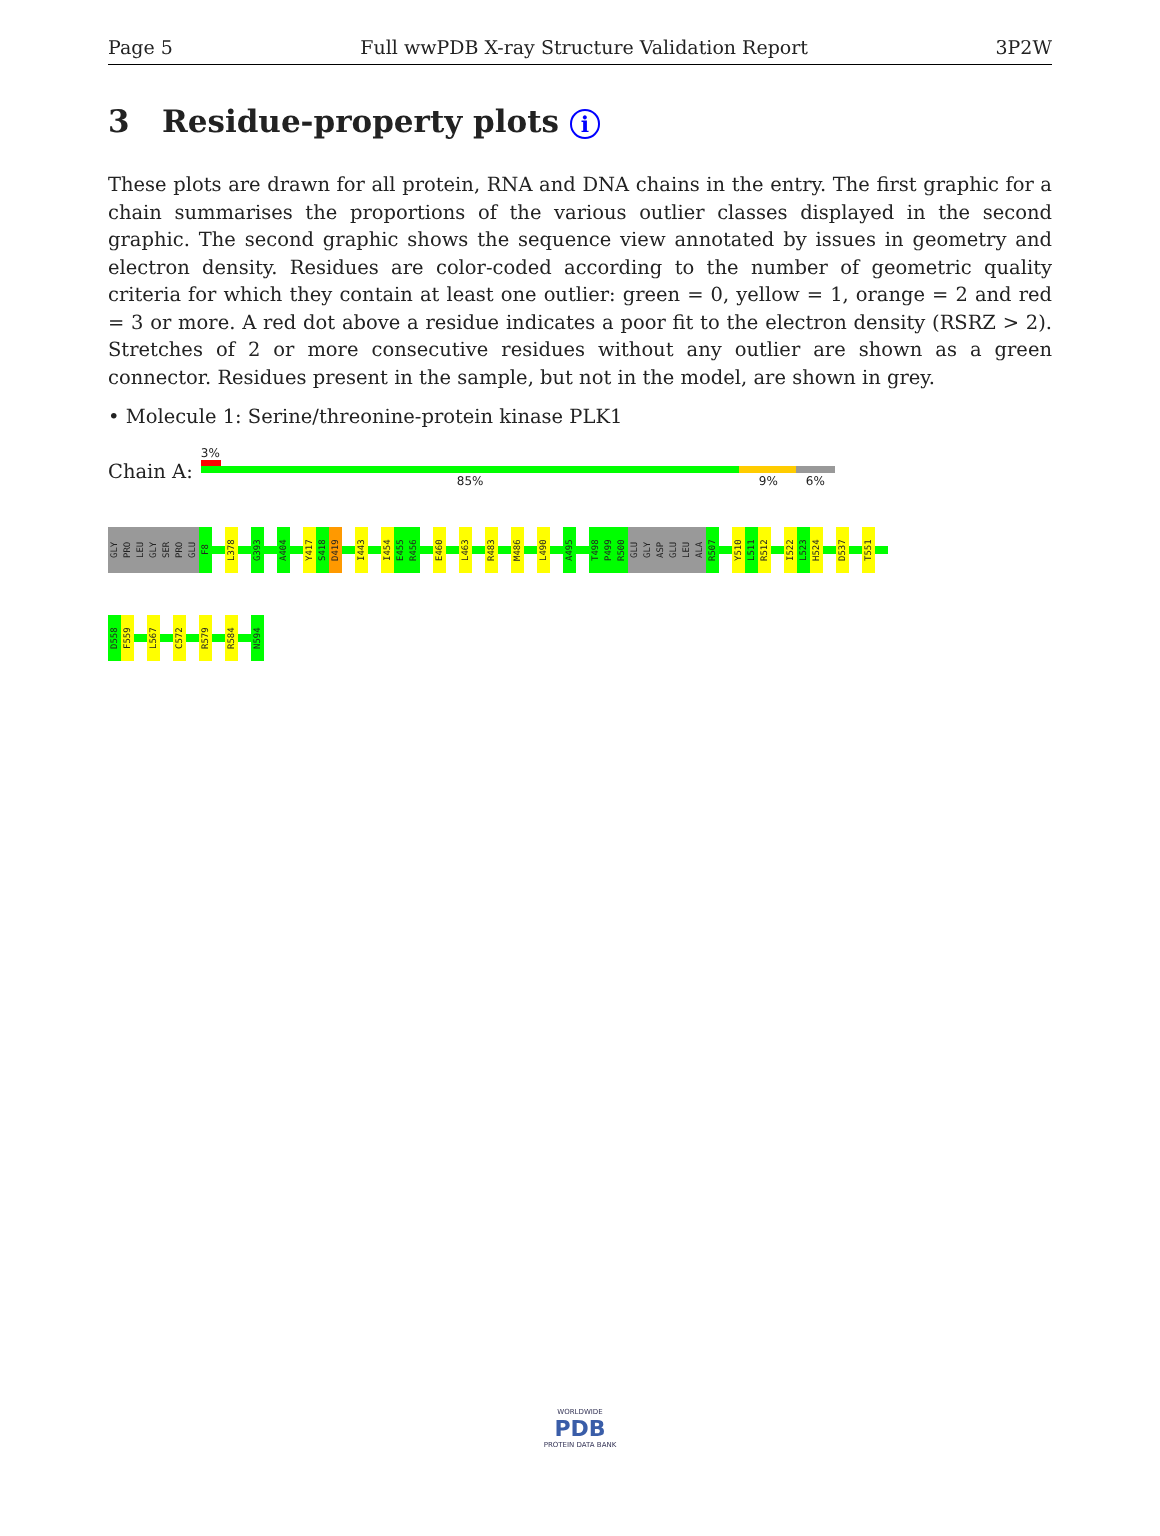Page 5 Full wwPDB X-ray Structure Validation Report 3P2W
3 Residue-property plots i
These plots are drawn for all protein, RNA and DNA chains in the entry. The first graphic for a chain summarises the proportions of the various outlier classes displayed in the second graphic. The second graphic shows the sequence view annotated by issues in geometry and electron density. Residues are color-coded according to the number of geometric quality criteria for which they contain at least one outlier: green = 0, yellow = 1, orange = 2 and red = 3 or more. A red dot above a residue indicates a poor fit to the electron density (RSRZ > 2). Stretches of 2 or more consecutive residues without any outlier are shown as a green connector. Residues present in the sample, but not in the model, are shown in grey.
• Molecule 1: Serine/threonine-protein kinase PLK1
Chain A:
3%
85% 9% 6%
GLY PRO LEU GLY SER PRO GLU F8 L378 G393 A404 Y417 S418 D419 I443 I454 E455 R456 E460 L463 R483 M486 L490 A495 T498 P499 R500 GLU GLY ASP GLU LEU ALA R507 Y510 L511 R512 I522 L523 H524 D537 T551
D558 F559 L567 C572 R579 R584 N594
WORLDWIDE
PDB
PROTEIN DATA BANK